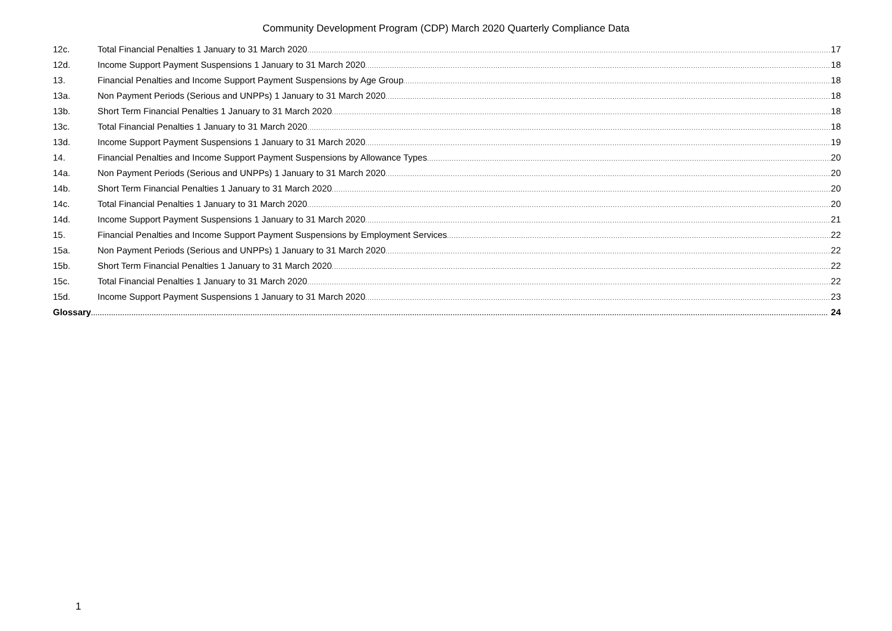Community Development Program (CDP) March 2020 Quarterly Compliance Data
12c. Total Financial Penalties 1 January to 31 March 2020 17
12d. Income Support Payment Suspensions 1 January to 31 March 2020 18
13. Financial Penalties and Income Support Payment Suspensions by Age Group 18
13a. Non Payment Periods (Serious and UNPPs) 1 January to 31 March 2020 18
13b. Short Term Financial Penalties 1 January to 31 March 2020 18
13c. Total Financial Penalties 1 January to 31 March 2020 18
13d. Income Support Payment Suspensions 1 January to 31 March 2020 19
14. Financial Penalties and Income Support Payment Suspensions by Allowance Types 20
14a. Non Payment Periods (Serious and UNPPs) 1 January to 31 March 2020 20
14b. Short Term Financial Penalties 1 January to 31 March 2020 20
14c. Total Financial Penalties 1 January to 31 March 2020 20
14d. Income Support Payment Suspensions 1 January to 31 March 2020 21
15. Financial Penalties and Income Support Payment Suspensions by Employment Services 22
15a. Non Payment Periods (Serious and UNPPs) 1 January to 31 March 2020 22
15b. Short Term Financial Penalties 1 January to 31 March 2020 22
15c. Total Financial Penalties 1 January to 31 March 2020 22
15d. Income Support Payment Suspensions 1 January to 31 March 2020 23
Glossary 24
1